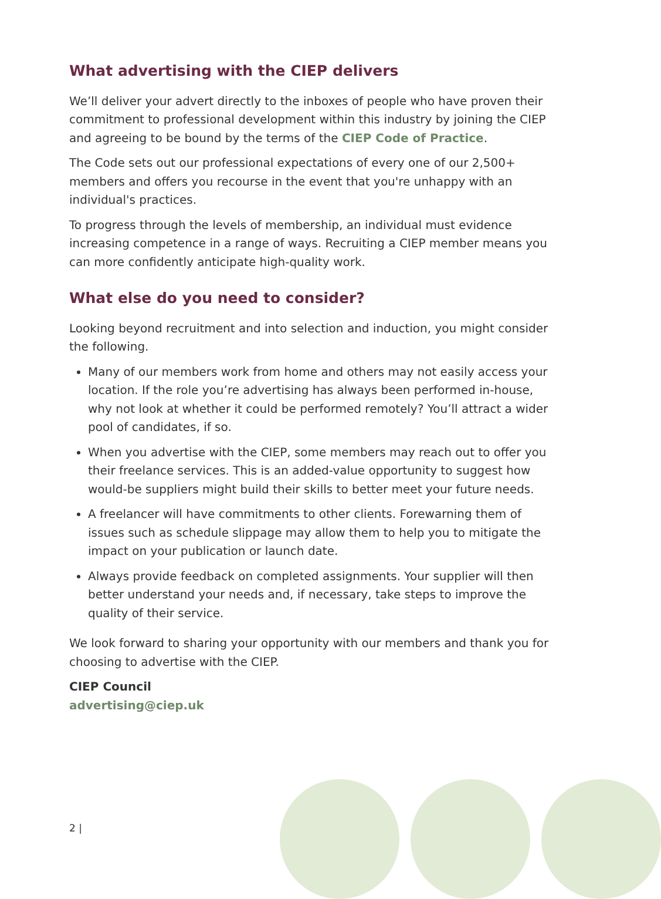What advertising with the CIEP delivers
We’ll deliver your advert directly to the inboxes of people who have proven their commitment to professional development within this industry by joining the CIEP and agreeing to be bound by the terms of the CIEP Code of Practice.
The Code sets out our professional expectations of every one of our 2,500+ members and offers you recourse in the event that you're unhappy with an individual's practices.
To progress through the levels of membership, an individual must evidence increasing competence in a range of ways. Recruiting a CIEP member means you can more confidently anticipate high-quality work.
What else do you need to consider?
Looking beyond recruitment and into selection and induction, you might consider the following.
Many of our members work from home and others may not easily access your location. If the role you’re advertising has always been performed in-house, why not look at whether it could be performed remotely? You’ll attract a wider pool of candidates, if so.
When you advertise with the CIEP, some members may reach out to offer you their freelance services. This is an added-value opportunity to suggest how would-be suppliers might build their skills to better meet your future needs.
A freelancer will have commitments to other clients. Forewarning them of issues such as schedule slippage may allow them to help you to mitigate the impact on your publication or launch date.
Always provide feedback on completed assignments. Your supplier will then better understand your needs and, if necessary, take steps to improve the quality of their service.
We look forward to sharing your opportunity with our members and thank you for choosing to advertise with the CIEP.
CIEP Council
advertising@ciep.uk
2 |